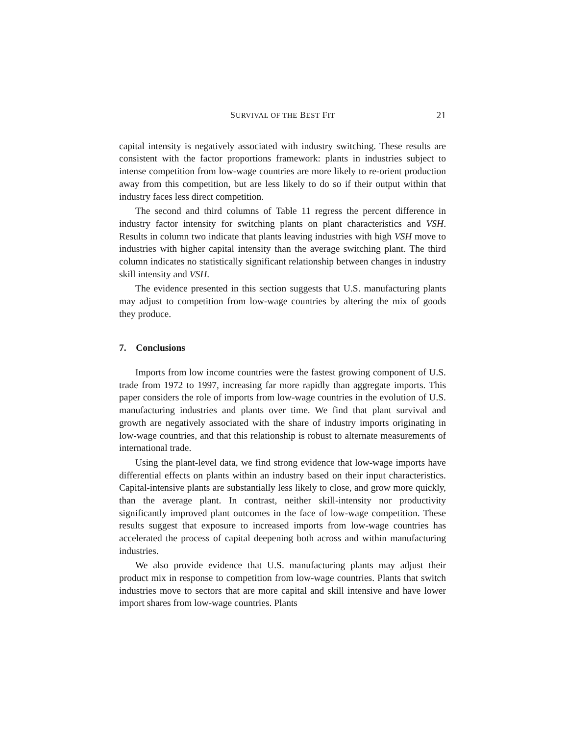SURVIVAL OF THE BEST FIT 21
capital intensity is negatively associated with industry switching. These results are consistent with the factor proportions framework: plants in industries subject to intense competition from low-wage countries are more likely to re-orient production away from this competition, but are less likely to do so if their output within that industry faces less direct competition.
The second and third columns of Table 11 regress the percent difference in industry factor intensity for switching plants on plant characteristics and VSH. Results in column two indicate that plants leaving industries with high VSH move to industries with higher capital intensity than the average switching plant. The third column indicates no statistically significant relationship between changes in industry skill intensity and VSH.
The evidence presented in this section suggests that U.S. manufacturing plants may adjust to competition from low-wage countries by altering the mix of goods they produce.
7. Conclusions
Imports from low income countries were the fastest growing component of U.S. trade from 1972 to 1997, increasing far more rapidly than aggregate imports. This paper considers the role of imports from low-wage countries in the evolution of U.S. manufacturing industries and plants over time. We find that plant survival and growth are negatively associated with the share of industry imports originating in low-wage countries, and that this relationship is robust to alternate measurements of international trade.
Using the plant-level data, we find strong evidence that low-wage imports have differential effects on plants within an industry based on their input characteristics. Capital-intensive plants are substantially less likely to close, and grow more quickly, than the average plant. In contrast, neither skill-intensity nor productivity significantly improved plant outcomes in the face of low-wage competition. These results suggest that exposure to increased imports from low-wage countries has accelerated the process of capital deepening both across and within manufacturing industries.
We also provide evidence that U.S. manufacturing plants may adjust their product mix in response to competition from low-wage countries. Plants that switch industries move to sectors that are more capital and skill intensive and have lower import shares from low-wage countries. Plants